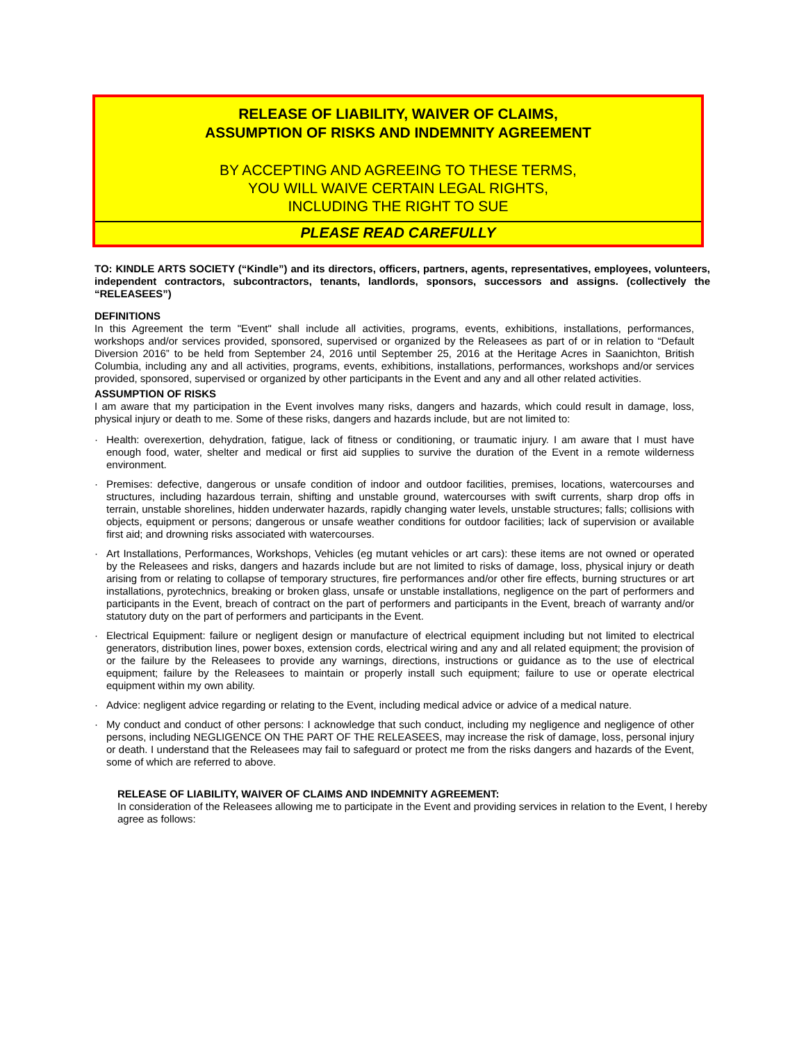RELEASE OF LIABILITY, WAIVER OF CLAIMS,
ASSUMPTION OF RISKS AND INDEMNITY AGREEMENT
BY ACCEPTING AND AGREEING TO THESE TERMS,
YOU WILL WAIVE CERTAIN LEGAL RIGHTS,
INCLUDING THE RIGHT TO SUE
PLEASE READ CAREFULLY
TO: KINDLE ARTS SOCIETY (“Kindle”) and its directors, officers, partners, agents, representatives, employees, volunteers, independent contractors, subcontractors, tenants, landlords, sponsors, successors and assigns. (collectively the “RELEASEES”)
DEFINITIONS
In this Agreement the term "Event" shall include all activities, programs, events, exhibitions, installations, performances, workshops and/or services provided, sponsored, supervised or organized by the Releasees as part of or in relation to “Default Diversion 2016” to be held from September 24, 2016 until September 25, 2016 at the Heritage Acres in Saanichton, British Columbia, including any and all activities, programs, events, exhibitions, installations, performances, workshops and/or services provided, sponsored, supervised or organized by other participants in the Event and any and all other related activities.
ASSUMPTION OF RISKS
I am aware that my participation in the Event involves many risks, dangers and hazards, which could result in damage, loss, physical injury or death to me. Some of these risks, dangers and hazards include, but are not limited to:
· Health: overexertion, dehydration, fatigue, lack of fitness or conditioning, or traumatic injury. I am aware that I must have enough food, water, shelter and medical or first aid supplies to survive the duration of the Event in a remote wilderness environment.
· Premises: defective, dangerous or unsafe condition of indoor and outdoor facilities, premises, locations, watercourses and structures, including hazardous terrain, shifting and unstable ground, watercourses with swift currents, sharp drop offs in terrain, unstable shorelines, hidden underwater hazards, rapidly changing water levels, unstable structures; falls; collisions with objects, equipment or persons; dangerous or unsafe weather conditions for outdoor facilities; lack of supervision or available first aid; and drowning risks associated with watercourses.
· Art Installations, Performances, Workshops, Vehicles (eg mutant vehicles or art cars): these items are not owned or operated by the Releasees and risks, dangers and hazards include but are not limited to risks of damage, loss, physical injury or death arising from or relating to collapse of temporary structures, fire performances and/or other fire effects, burning structures or art installations, pyrotechnics, breaking or broken glass, unsafe or unstable installations, negligence on the part of performers and participants in the Event, breach of contract on the part of performers and participants in the Event, breach of warranty and/or statutory duty on the part of performers and participants in the Event.
· Electrical Equipment: failure or negligent design or manufacture of electrical equipment including but not limited to electrical generators, distribution lines, power boxes, extension cords, electrical wiring and any and all related equipment; the provision of or the failure by the Releasees to provide any warnings, directions, instructions or guidance as to the use of electrical equipment; failure by the Releasees to maintain or properly install such equipment; failure to use or operate electrical equipment within my own ability.
· Advice: negligent advice regarding or relating to the Event, including medical advice or advice of a medical nature.
· My conduct and conduct of other persons: I acknowledge that such conduct, including my negligence and negligence of other persons, including NEGLIGENCE ON THE PART OF THE RELEASEES, may increase the risk of damage, loss, personal injury or death. I understand that the Releasees may fail to safeguard or protect me from the risks dangers and hazards of the Event, some of which are referred to above.
RELEASE OF LIABILITY, WAIVER OF CLAIMS AND INDEMNITY AGREEMENT:
In consideration of the Releasees allowing me to participate in the Event and providing services in relation to the Event, I hereby agree as follows: